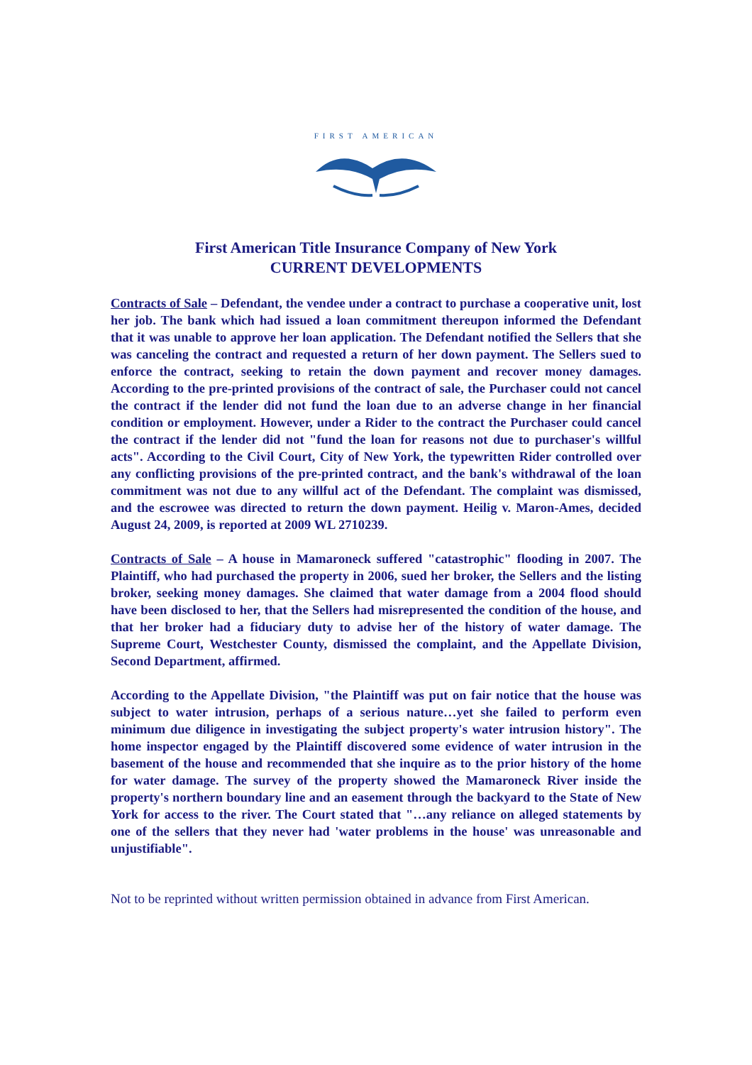FIRST AMERICAN
First American Title Insurance Company of New York
CURRENT DEVELOPMENTS
Contracts of Sale – Defendant, the vendee under a contract to purchase a cooperative unit, lost her job. The bank which had issued a loan commitment thereupon informed the Defendant that it was unable to approve her loan application. The Defendant notified the Sellers that she was canceling the contract and requested a return of her down payment. The Sellers sued to enforce the contract, seeking to retain the down payment and recover money damages. According to the pre-printed provisions of the contract of sale, the Purchaser could not cancel the contract if the lender did not fund the loan due to an adverse change in her financial condition or employment. However, under a Rider to the contract the Purchaser could cancel the contract if the lender did not "fund the loan for reasons not due to purchaser's willful acts". According to the Civil Court, City of New York, the typewritten Rider controlled over any conflicting provisions of the pre-printed contract, and the bank's withdrawal of the loan commitment was not due to any willful act of the Defendant. The complaint was dismissed, and the escrowee was directed to return the down payment. Heilig v. Maron-Ames, decided August 24, 2009, is reported at 2009 WL 2710239.
Contracts of Sale – A house in Mamaroneck suffered "catastrophic" flooding in 2007. The Plaintiff, who had purchased the property in 2006, sued her broker, the Sellers and the listing broker, seeking money damages. She claimed that water damage from a 2004 flood should have been disclosed to her, that the Sellers had misrepresented the condition of the house, and that her broker had a fiduciary duty to advise her of the history of water damage. The Supreme Court, Westchester County, dismissed the complaint, and the Appellate Division, Second Department, affirmed.
According to the Appellate Division, "the Plaintiff was put on fair notice that the house was subject to water intrusion, perhaps of a serious nature…yet she failed to perform even minimum due diligence in investigating the subject property's water intrusion history". The home inspector engaged by the Plaintiff discovered some evidence of water intrusion in the basement of the house and recommended that she inquire as to the prior history of the home for water damage. The survey of the property showed the Mamaroneck River inside the property's northern boundary line and an easement through the backyard to the State of New York for access to the river. The Court stated that "…any reliance on alleged statements by one of the sellers that they never had 'water problems in the house' was unreasonable and unjustifiable".
Not to be reprinted without written permission obtained in advance from First American.